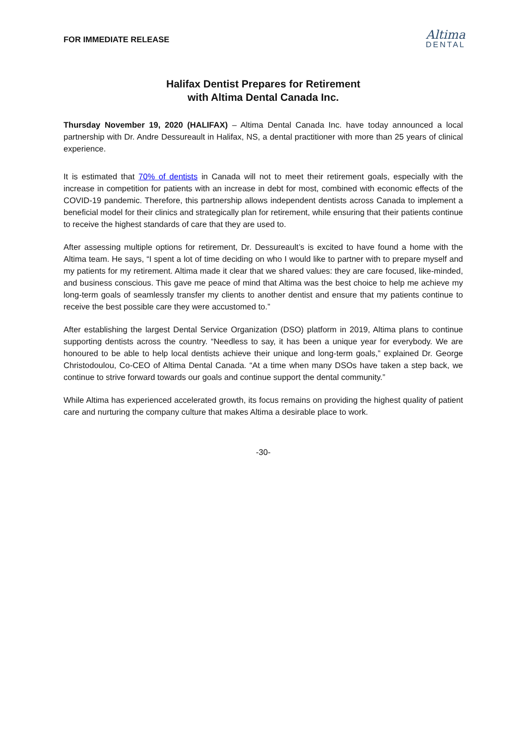FOR IMMEDIATE RELEASE
Altima
DENTAL
Halifax Dentist Prepares for Retirement
with Altima Dental Canada Inc.
Thursday November 19, 2020 (HALIFAX) – Altima Dental Canada Inc. have today announced a local partnership with Dr. Andre Dessureault in Halifax, NS, a dental practitioner with more than 25 years of clinical experience.
It is estimated that 70% of dentists in Canada will not to meet their retirement goals, especially with the increase in competition for patients with an increase in debt for most, combined with economic effects of the COVID-19 pandemic. Therefore, this partnership allows independent dentists across Canada to implement a beneficial model for their clinics and strategically plan for retirement, while ensuring that their patients continue to receive the highest standards of care that they are used to.
After assessing multiple options for retirement, Dr. Dessureault’s is excited to have found a home with the Altima team. He says, “I spent a lot of time deciding on who I would like to partner with to prepare myself and my patients for my retirement. Altima made it clear that we shared values: they are care focused, like-minded, and business conscious. This gave me peace of mind that Altima was the best choice to help me achieve my long-term goals of seamlessly transfer my clients to another dentist and ensure that my patients continue to receive the best possible care they were accustomed to.”
After establishing the largest Dental Service Organization (DSO) platform in 2019, Altima plans to continue supporting dentists across the country. “Needless to say, it has been a unique year for everybody. We are honoured to be able to help local dentists achieve their unique and long-term goals,” explained Dr. George Christodoulou, Co-CEO of Altima Dental Canada. “At a time when many DSOs have taken a step back, we continue to strive forward towards our goals and continue support the dental community.”
While Altima has experienced accelerated growth, its focus remains on providing the highest quality of patient care and nurturing the company culture that makes Altima a desirable place to work.
-30-